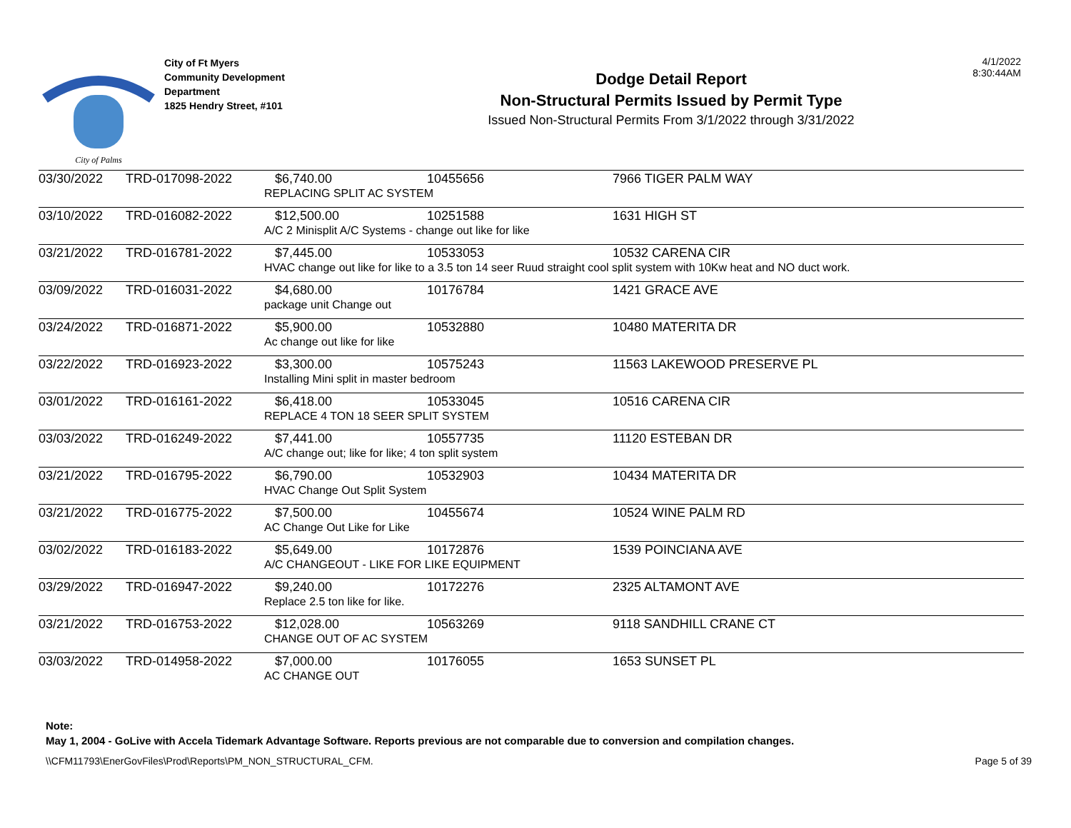City of Palms
City of Ft Myers
Community Development
Department
1825 Hendry Street, #101
Dodge Detail Report
Non-Structural Permits Issued by Permit Type
Issued Non-Structural Permits From 3/1/2022 through 3/31/2022
4/1/2022
8:30:44AM
| 03/30/2022 | TRD-017098-2022 | $6,740.00 | 10455656 | 7966 TIGER PALM WAY |
| | | REPLACING SPLIT AC SYSTEM | | |
| 03/10/2022 | TRD-016082-2022 | $12,500.00 | 10251588 | 1631 HIGH ST |
| | | A/C 2 Minisplit A/C Systems - change out like for like | | |
| 03/21/2022 | TRD-016781-2022 | $7,445.00 | 10533053 | 10532 CARENA CIR |
| | | HVAC change out like for like to a 3.5 ton 14 seer Ruud straight cool split system with 10Kw heat and NO duct work. | | |
| 03/09/2022 | TRD-016031-2022 | $4,680.00 | 10176784 | 1421 GRACE AVE |
| | | package unit Change out | | |
| 03/24/2022 | TRD-016871-2022 | $5,900.00 | 10532880 | 10480 MATERITA DR |
| | | Ac change out like for like | | |
| 03/22/2022 | TRD-016923-2022 | $3,300.00 | 10575243 | 11563 LAKEWOOD PRESERVE PL |
| | | Installing Mini split in master bedroom | | |
| 03/01/2022 | TRD-016161-2022 | $6,418.00 | 10533045 | 10516 CARENA CIR |
| | | REPLACE 4 TON 18 SEER SPLIT SYSTEM | | |
| 03/03/2022 | TRD-016249-2022 | $7,441.00 | 10557735 | 11120 ESTEBAN DR |
| | | A/C change out; like for like; 4 ton split system | | |
| 03/21/2022 | TRD-016795-2022 | $6,790.00 | 10532903 | 10434 MATERITA DR |
| | | HVAC Change Out Split System | | |
| 03/21/2022 | TRD-016775-2022 | $7,500.00 | 10455674 | 10524 WINE PALM RD |
| | | AC Change Out Like for Like | | |
| 03/02/2022 | TRD-016183-2022 | $5,649.00 | 10172876 | 1539 POINCIANA AVE |
| | | A/C CHANGEOUT - LIKE FOR LIKE EQUIPMENT | | |
| 03/29/2022 | TRD-016947-2022 | $9,240.00 | 10172276 | 2325 ALTAMONT AVE |
| | | Replace 2.5 ton like for like. | | |
| 03/21/2022 | TRD-016753-2022 | $12,028.00 | 10563269 | 9118 SANDHILL CRANE CT |
| | | CHANGE OUT OF AC SYSTEM | | |
| 03/03/2022 | TRD-014958-2022 | $7,000.00 | 10176055 | 1653 SUNSET PL |
| | | AC CHANGE OUT | | |
Note:
May 1, 2004 - GoLive with Accela Tidemark Advantage Software. Reports previous are not comparable due to conversion and compilation changes.
\\CFM11793\EnerGovFiles\Prod\Reports\PM_NON_STRUCTURAL_CFM. Page 5 of 39